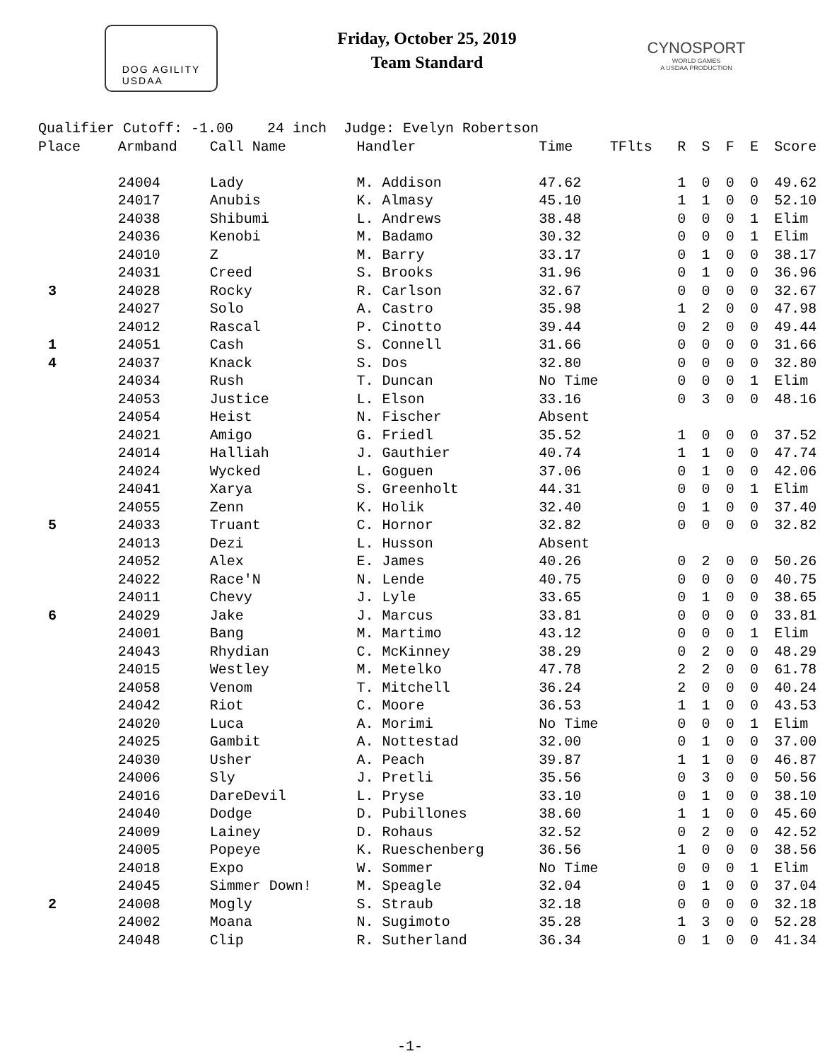DOG AGILITY
USDAA
Friday, October 25, 2019
Team Standard
CYNOSPORT
WORLD GAMES
A USDAA PRODUCTION
| Qualifier Cutoff: -1.00 24 inch Judge: Evelyn Robertson | | | | | | | | | | |
| Place | Armband | Call Name | Handler | Time | TFlts | R | S | F | E | Score |
| | 24004 | Lady | M. Addison | 47.62 | | 1 | 0 | 0 | 0 | 49.62 |
| | 24017 | Anubis | K. Almasy | 45.10 | | 1 | 1 | 0 | 0 | 52.10 |
| | 24038 | Shibumi | L. Andrews | 38.48 | | 0 | 0 | 0 | 1 | Elim |
| | 24036 | Kenobi | M. Badamo | 30.32 | | 0 | 0 | 0 | 1 | Elim |
| | 24010 | Z | M. Barry | 33.17 | | 0 | 1 | 0 | 0 | 38.17 |
| | 24031 | Creed | S. Brooks | 31.96 | | 0 | 1 | 0 | 0 | 36.96 |
| 3 | 24028 | Rocky | R. Carlson | 32.67 | | 0 | 0 | 0 | 0 | 32.67 |
| | 24027 | Solo | A. Castro | 35.98 | | 1 | 2 | 0 | 0 | 47.98 |
| | 24012 | Rascal | P. Cinotto | 39.44 | | 0 | 2 | 0 | 0 | 49.44 |
| 1 | 24051 | Cash | S. Connell | 31.66 | | 0 | 0 | 0 | 0 | 31.66 |
| 4 | 24037 | Knack | S. Dos | 32.80 | | 0 | 0 | 0 | 0 | 32.80 |
| | 24034 | Rush | T. Duncan | No Time | | 0 | 0 | 0 | 1 | Elim |
| | 24053 | Justice | L. Elson | 33.16 | | 0 | 3 | 0 | 0 | 48.16 |
| | 24054 | Heist | N. Fischer | Absent | | | | | | |
| | 24021 | Amigo | G. Friedl | 35.52 | | 1 | 0 | 0 | 0 | 37.52 |
| | 24014 | Halliah | J. Gauthier | 40.74 | | 1 | 1 | 0 | 0 | 47.74 |
| | 24024 | Wycked | L. Goguen | 37.06 | | 0 | 1 | 0 | 0 | 42.06 |
| | 24041 | Xarya | S. Greenholt | 44.31 | | 0 | 0 | 0 | 1 | Elim |
| | 24055 | Zenn | K. Holik | 32.40 | | 0 | 1 | 0 | 0 | 37.40 |
| 5 | 24033 | Truant | C. Hornor | 32.82 | | 0 | 0 | 0 | 0 | 32.82 |
| | 24013 | Dezi | L. Husson | Absent | | | | | | |
| | 24052 | Alex | E. James | 40.26 | | 0 | 2 | 0 | 0 | 50.26 |
| | 24022 | Race'N | N. Lende | 40.75 | | 0 | 0 | 0 | 0 | 40.75 |
| | 24011 | Chevy | J. Lyle | 33.65 | | 0 | 1 | 0 | 0 | 38.65 |
| 6 | 24029 | Jake | J. Marcus | 33.81 | | 0 | 0 | 0 | 0 | 33.81 |
| | 24001 | Bang | M. Martimo | 43.12 | | 0 | 0 | 0 | 1 | Elim |
| | 24043 | Rhydian | C. McKinney | 38.29 | | 0 | 2 | 0 | 0 | 48.29 |
| | 24015 | Westley | M. Metelko | 47.78 | | 2 | 2 | 0 | 0 | 61.78 |
| | 24058 | Venom | T. Mitchell | 36.24 | | 2 | 0 | 0 | 0 | 40.24 |
| | 24042 | Riot | C. Moore | 36.53 | | 1 | 1 | 0 | 0 | 43.53 |
| | 24020 | Luca | A. Morimi | No Time | | 0 | 0 | 0 | 1 | Elim |
| | 24025 | Gambit | A. Nottestad | 32.00 | | 0 | 1 | 0 | 0 | 37.00 |
| | 24030 | Usher | A. Peach | 39.87 | | 1 | 1 | 0 | 0 | 46.87 |
| | 24006 | Sly | J. Pretli | 35.56 | | 0 | 3 | 0 | 0 | 50.56 |
| | 24016 | DareDevil | L. Pryse | 33.10 | | 0 | 1 | 0 | 0 | 38.10 |
| | 24040 | Dodge | D. Pubillones | 38.60 | | 1 | 1 | 0 | 0 | 45.60 |
| | 24009 | Lainey | D. Rohaus | 32.52 | | 0 | 2 | 0 | 0 | 42.52 |
| | 24005 | Popeye | K. Rueschenberg | 36.56 | | 1 | 0 | 0 | 0 | 38.56 |
| | 24018 | Expo | W. Sommer | No Time | | 0 | 0 | 0 | 1 | Elim |
| | 24045 | Simmer Down! | M. Speagle | 32.04 | | 0 | 1 | 0 | 0 | 37.04 |
| 2 | 24008 | Mogly | S. Straub | 32.18 | | 0 | 0 | 0 | 0 | 32.18 |
| | 24002 | Moana | N. Sugimoto | 35.28 | | 1 | 3 | 0 | 0 | 52.28 |
| | 24048 | Clip | R. Sutherland | 36.34 | | 0 | 1 | 0 | 0 | 41.34 |
-1-